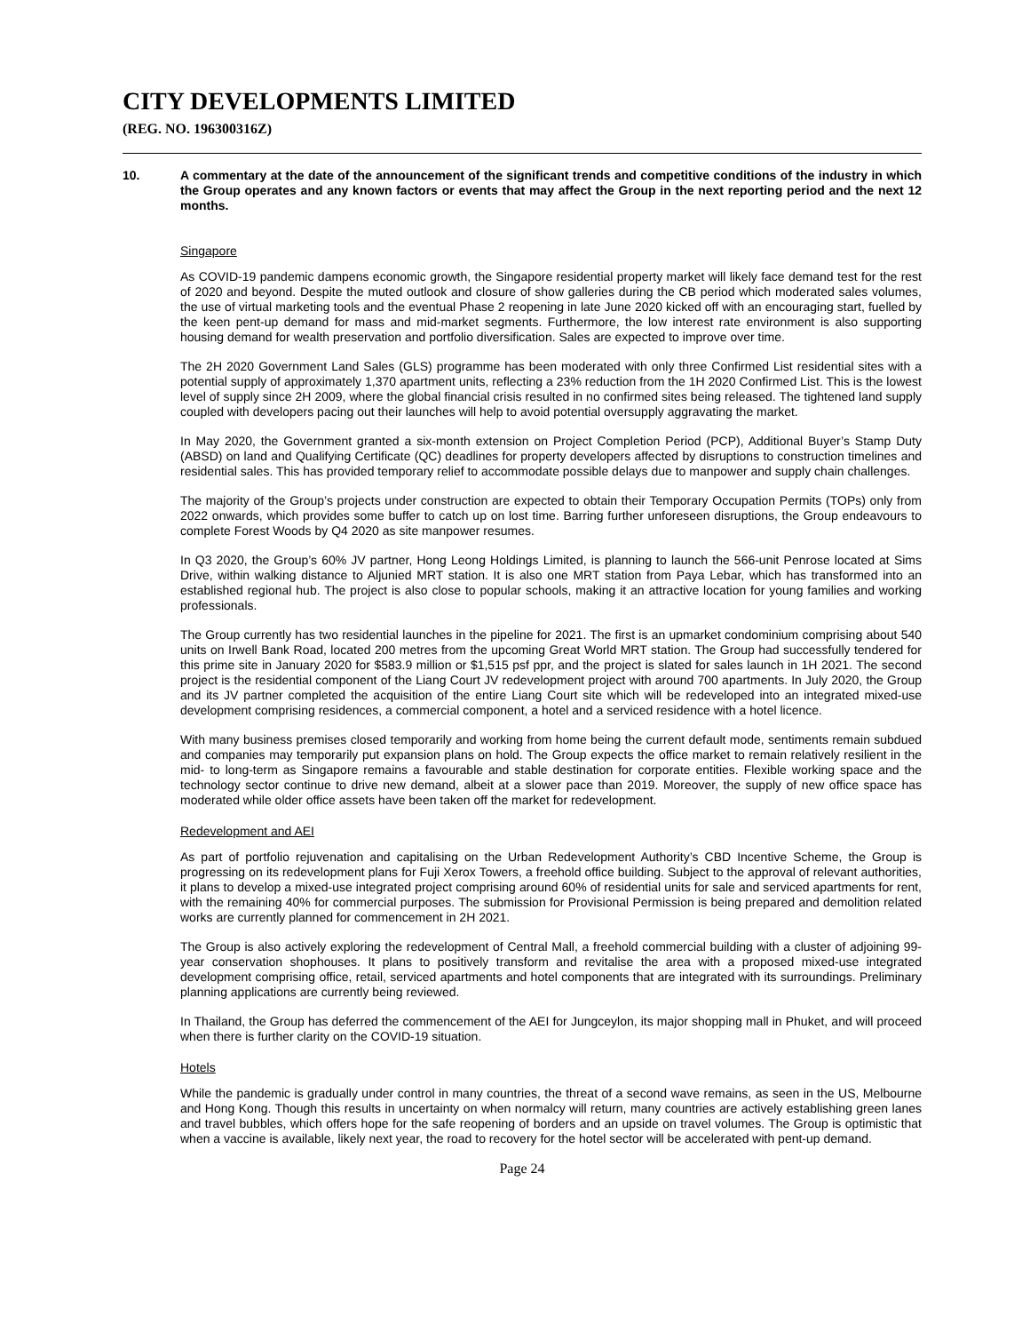CITY DEVELOPMENTS LIMITED
(REG. NO. 196300316Z)
10.
A commentary at the date of the announcement of the significant trends and competitive conditions of the industry in which the Group operates and any known factors or events that may affect the Group in the next reporting period and the next 12 months.
Singapore
As COVID-19 pandemic dampens economic growth, the Singapore residential property market will likely face demand test for the rest of 2020 and beyond. Despite the muted outlook and closure of show galleries during the CB period which moderated sales volumes, the use of virtual marketing tools and the eventual Phase 2 reopening in late June 2020 kicked off with an encouraging start, fuelled by the keen pent-up demand for mass and mid-market segments. Furthermore, the low interest rate environment is also supporting housing demand for wealth preservation and portfolio diversification. Sales are expected to improve over time.
The 2H 2020 Government Land Sales (GLS) programme has been moderated with only three Confirmed List residential sites with a potential supply of approximately 1,370 apartment units, reflecting a 23% reduction from the 1H 2020 Confirmed List. This is the lowest level of supply since 2H 2009, where the global financial crisis resulted in no confirmed sites being released. The tightened land supply coupled with developers pacing out their launches will help to avoid potential oversupply aggravating the market.
In May 2020, the Government granted a six-month extension on Project Completion Period (PCP), Additional Buyer’s Stamp Duty (ABSD) on land and Qualifying Certificate (QC) deadlines for property developers affected by disruptions to construction timelines and residential sales. This has provided temporary relief to accommodate possible delays due to manpower and supply chain challenges.
The majority of the Group’s projects under construction are expected to obtain their Temporary Occupation Permits (TOPs) only from 2022 onwards, which provides some buffer to catch up on lost time. Barring further unforeseen disruptions, the Group endeavours to complete Forest Woods by Q4 2020 as site manpower resumes.
In Q3 2020, the Group’s 60% JV partner, Hong Leong Holdings Limited, is planning to launch the 566-unit Penrose located at Sims Drive, within walking distance to Aljunied MRT station. It is also one MRT station from Paya Lebar, which has transformed into an established regional hub. The project is also close to popular schools, making it an attractive location for young families and working professionals.
The Group currently has two residential launches in the pipeline for 2021. The first is an upmarket condominium comprising about 540 units on Irwell Bank Road, located 200 metres from the upcoming Great World MRT station. The Group had successfully tendered for this prime site in January 2020 for $583.9 million or $1,515 psf ppr, and the project is slated for sales launch in 1H 2021. The second project is the residential component of the Liang Court JV redevelopment project with around 700 apartments. In July 2020, the Group and its JV partner completed the acquisition of the entire Liang Court site which will be redeveloped into an integrated mixed-use development comprising residences, a commercial component, a hotel and a serviced residence with a hotel licence.
With many business premises closed temporarily and working from home being the current default mode, sentiments remain subdued and companies may temporarily put expansion plans on hold. The Group expects the office market to remain relatively resilient in the mid- to long-term as Singapore remains a favourable and stable destination for corporate entities. Flexible working space and the technology sector continue to drive new demand, albeit at a slower pace than 2019. Moreover, the supply of new office space has moderated while older office assets have been taken off the market for redevelopment.
Redevelopment and AEI
As part of portfolio rejuvenation and capitalising on the Urban Redevelopment Authority’s CBD Incentive Scheme, the Group is progressing on its redevelopment plans for Fuji Xerox Towers, a freehold office building. Subject to the approval of relevant authorities, it plans to develop a mixed-use integrated project comprising around 60% of residential units for sale and serviced apartments for rent, with the remaining 40% for commercial purposes. The submission for Provisional Permission is being prepared and demolition related works are currently planned for commencement in 2H 2021.
The Group is also actively exploring the redevelopment of Central Mall, a freehold commercial building with a cluster of adjoining 99-year conservation shophouses. It plans to positively transform and revitalise the area with a proposed mixed-use integrated development comprising office, retail, serviced apartments and hotel components that are integrated with its surroundings. Preliminary planning applications are currently being reviewed.
In Thailand, the Group has deferred the commencement of the AEI for Jungceylon, its major shopping mall in Phuket, and will proceed when there is further clarity on the COVID-19 situation.
Hotels
While the pandemic is gradually under control in many countries, the threat of a second wave remains, as seen in the US, Melbourne and Hong Kong. Though this results in uncertainty on when normalcy will return, many countries are actively establishing green lanes and travel bubbles, which offers hope for the safe reopening of borders and an upside on travel volumes. The Group is optimistic that when a vaccine is available, likely next year, the road to recovery for the hotel sector will be accelerated with pent-up demand.
Page 24